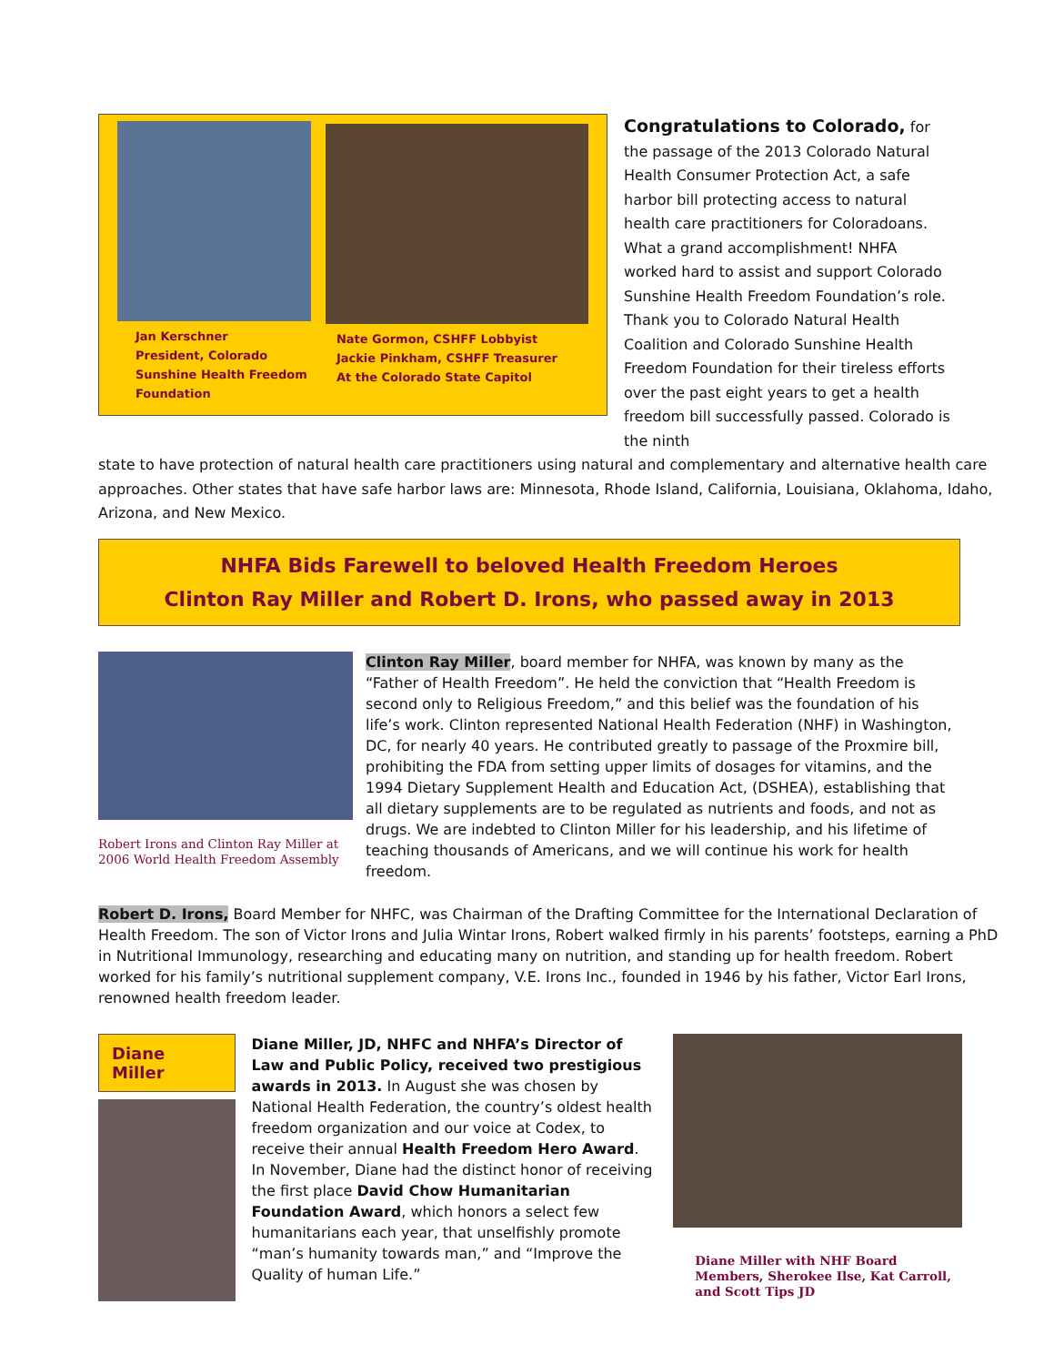Jan Kerschner
President, Colorado
Sunshine Health Freedom
Foundation
Nate Gormon, CSHFF Lobbyist
Jackie Pinkham, CSHFF Treasurer
At the Colorado State Capitol
Congratulations to Colorado, for the passage of the 2013 Colorado Natural Health Consumer Protection Act, a safe harbor bill protecting access to natural health care practitioners for Coloradoans. What a grand accomplishment! NHFA worked hard to assist and support Colorado Sunshine Health Freedom Foundation’s role. Thank you to Colorado Natural Health Coalition and Colorado Sunshine Health Freedom Foundation for their tireless efforts over the past eight years to get a health freedom bill successfully passed. Colorado is the ninth
state to have protection of natural health care practitioners using natural and complementary and alternative health care approaches. Other states that have safe harbor laws are: Minnesota, Rhode Island, California, Louisiana, Oklahoma, Idaho, Arizona, and New Mexico.
NHFA Bids Farewell to beloved Health Freedom Heroes
Clinton Ray Miller and Robert D. Irons, who passed away in 2013
Robert Irons and Clinton Ray Miller at 2006 World Health Freedom Assembly
Clinton Ray Miller, board member for NHFA, was known by many as the “Father of Health Freedom”. He held the conviction that “Health Freedom is second only to Religious Freedom,” and this belief was the foundation of his life’s work. Clinton represented National Health Federation (NHF) in Washington, DC, for nearly 40 years. He contributed greatly to passage of the Proxmire bill, prohibiting the FDA from setting upper limits of dosages for vitamins, and the 1994 Dietary Supplement Health and Education Act, (DSHEA), establishing that all dietary supplements are to be regulated as nutrients and foods, and not as drugs. We are indebted to Clinton Miller for his leadership, and his lifetime of teaching thousands of Americans, and we will continue his work for health freedom.
Robert D. Irons, Board Member for NHFC, was Chairman of the Drafting Committee for the International Declaration of Health Freedom. The son of Victor Irons and Julia Wintar Irons, Robert walked firmly in his parents’ footsteps, earning a PhD in Nutritional Immunology, researching and educating many on nutrition, and standing up for health freedom. Robert worked for his family’s nutritional supplement company, V.E. Irons Inc., founded in 1946 by his father, Victor Earl Irons, renowned health freedom leader.
Diane Miller
Diane Miller, JD, NHFC and NHFA’s Director of Law and Public Policy, received two prestigious awards in 2013. In August she was chosen by National Health Federation, the country’s oldest health freedom organization and our voice at Codex, to receive their annual Health Freedom Hero Award. In November, Diane had the distinct honor of receiving the first place David Chow Humanitarian Foundation Award, which honors a select few humanitarians each year, that unselfishly promote “man’s humanity towards man,” and “Improve the Quality of human Life.”
Diane Miller with NHF Board Members, Sherokee Ilse, Kat Carroll, and Scott Tips JD